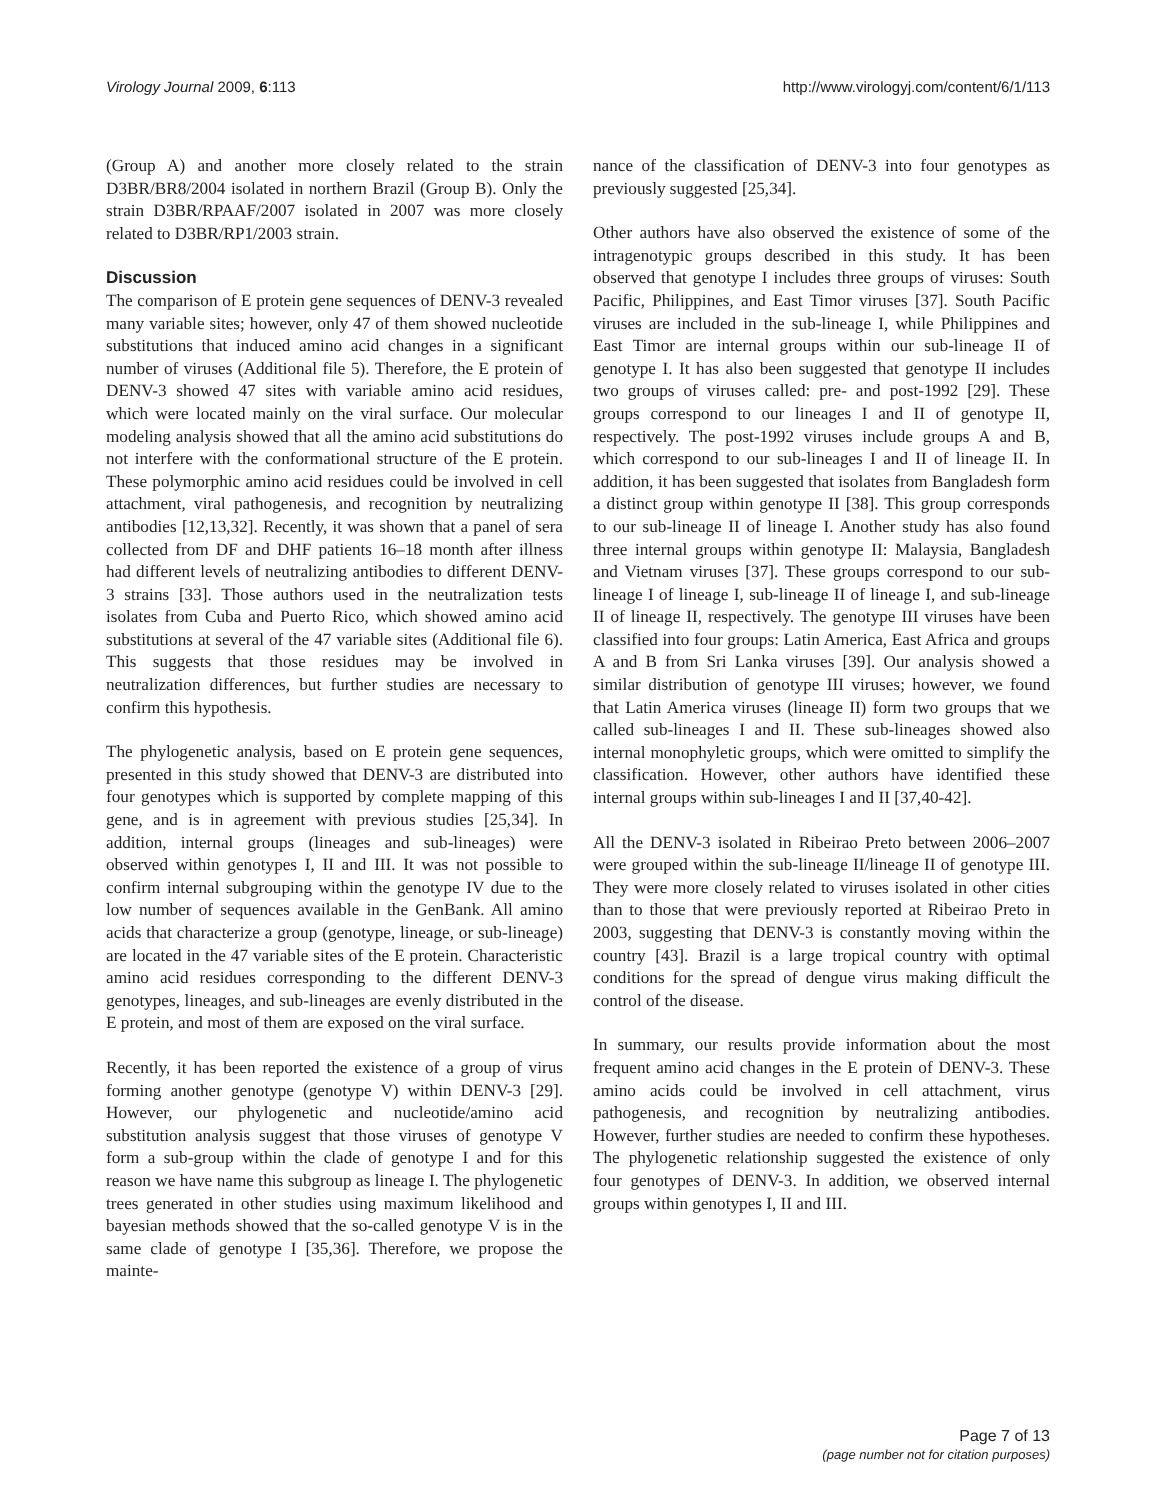Virology Journal 2009, 6:113 http://www.virologyj.com/content/6/1/113
(Group A) and another more closely related to the strain D3BR/BR8/2004 isolated in northern Brazil (Group B). Only the strain D3BR/RPAAF/2007 isolated in 2007 was more closely related to D3BR/RP1/2003 strain.
Discussion
The comparison of E protein gene sequences of DENV-3 revealed many variable sites; however, only 47 of them showed nucleotide substitutions that induced amino acid changes in a significant number of viruses (Additional file 5). Therefore, the E protein of DENV-3 showed 47 sites with variable amino acid residues, which were located mainly on the viral surface. Our molecular modeling analysis showed that all the amino acid substitutions do not interfere with the conformational structure of the E protein. These polymorphic amino acid residues could be involved in cell attachment, viral pathogenesis, and recognition by neutralizing antibodies [12,13,32]. Recently, it was shown that a panel of sera collected from DF and DHF patients 16–18 month after illness had different levels of neutralizing antibodies to different DENV-3 strains [33]. Those authors used in the neutralization tests isolates from Cuba and Puerto Rico, which showed amino acid substitutions at several of the 47 variable sites (Additional file 6). This suggests that those residues may be involved in neutralization differences, but further studies are necessary to confirm this hypothesis.
The phylogenetic analysis, based on E protein gene sequences, presented in this study showed that DENV-3 are distributed into four genotypes which is supported by complete mapping of this gene, and is in agreement with previous studies [25,34]. In addition, internal groups (lineages and sub-lineages) were observed within genotypes I, II and III. It was not possible to confirm internal subgrouping within the genotype IV due to the low number of sequences available in the GenBank. All amino acids that characterize a group (genotype, lineage, or sub-lineage) are located in the 47 variable sites of the E protein. Characteristic amino acid residues corresponding to the different DENV-3 genotypes, lineages, and sub-lineages are evenly distributed in the E protein, and most of them are exposed on the viral surface.
Recently, it has been reported the existence of a group of virus forming another genotype (genotype V) within DENV-3 [29]. However, our phylogenetic and nucleotide/amino acid substitution analysis suggest that those viruses of genotype V form a sub-group within the clade of genotype I and for this reason we have name this subgroup as lineage I. The phylogenetic trees generated in other studies using maximum likelihood and bayesian methods showed that the so-called genotype V is in the same clade of genotype I [35,36]. Therefore, we propose the mainte-
nance of the classification of DENV-3 into four genotypes as previously suggested [25,34].
Other authors have also observed the existence of some of the intragenotypic groups described in this study. It has been observed that genotype I includes three groups of viruses: South Pacific, Philippines, and East Timor viruses [37]. South Pacific viruses are included in the sub-lineage I, while Philippines and East Timor are internal groups within our sub-lineage II of genotype I. It has also been suggested that genotype II includes two groups of viruses called: pre- and post-1992 [29]. These groups correspond to our lineages I and II of genotype II, respectively. The post-1992 viruses include groups A and B, which correspond to our sub-lineages I and II of lineage II. In addition, it has been suggested that isolates from Bangladesh form a distinct group within genotype II [38]. This group corresponds to our sub-lineage II of lineage I. Another study has also found three internal groups within genotype II: Malaysia, Bangladesh and Vietnam viruses [37]. These groups correspond to our sub-lineage I of lineage I, sub-lineage II of lineage I, and sub-lineage II of lineage II, respectively. The genotype III viruses have been classified into four groups: Latin America, East Africa and groups A and B from Sri Lanka viruses [39]. Our analysis showed a similar distribution of genotype III viruses; however, we found that Latin America viruses (lineage II) form two groups that we called sub-lineages I and II. These sub-lineages showed also internal monophyletic groups, which were omitted to simplify the classification. However, other authors have identified these internal groups within sub-lineages I and II [37,40-42].
All the DENV-3 isolated in Ribeirao Preto between 2006–2007 were grouped within the sub-lineage II/lineage II of genotype III. They were more closely related to viruses isolated in other cities than to those that were previously reported at Ribeirao Preto in 2003, suggesting that DENV-3 is constantly moving within the country [43]. Brazil is a large tropical country with optimal conditions for the spread of dengue virus making difficult the control of the disease.
In summary, our results provide information about the most frequent amino acid changes in the E protein of DENV-3. These amino acids could be involved in cell attachment, virus pathogenesis, and recognition by neutralizing antibodies. However, further studies are needed to confirm these hypotheses. The phylogenetic relationship suggested the existence of only four genotypes of DENV-3. In addition, we observed internal groups within genotypes I, II and III.
Page 7 of 13
(page number not for citation purposes)